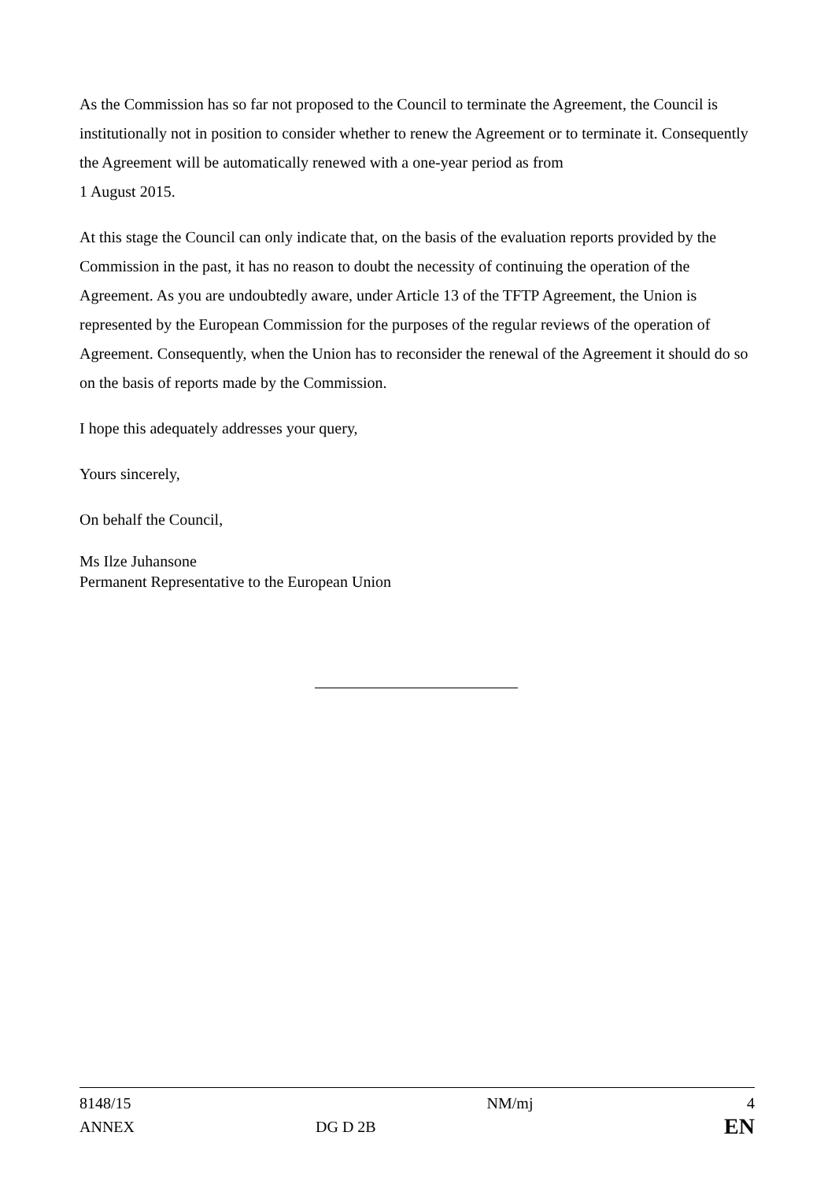As the Commission has so far not proposed to the Council to terminate the Agreement, the Council is institutionally not in position to consider whether to renew the Agreement or to terminate it. Consequently the Agreement will be automatically renewed with a one-year period as from
1 August 2015.
At this stage the Council can only indicate that, on the basis of the evaluation reports provided by the Commission in the past, it has no reason to doubt the necessity of continuing the operation of the Agreement. As you are undoubtedly aware, under Article 13 of the TFTP Agreement, the Union is represented by the European Commission for the purposes of the regular reviews of the operation of Agreement. Consequently, when the Union has to reconsider the renewal of the Agreement it should do so on the basis of reports made by the Commission.
I hope this adequately addresses your query,
Yours sincerely,
On behalf the Council,
Ms Ilze Juhansone
Permanent Representative to the European Union
| 8148/15 | | NM/mj | 4 |
| ANNEX | DG D 2B | | EN |